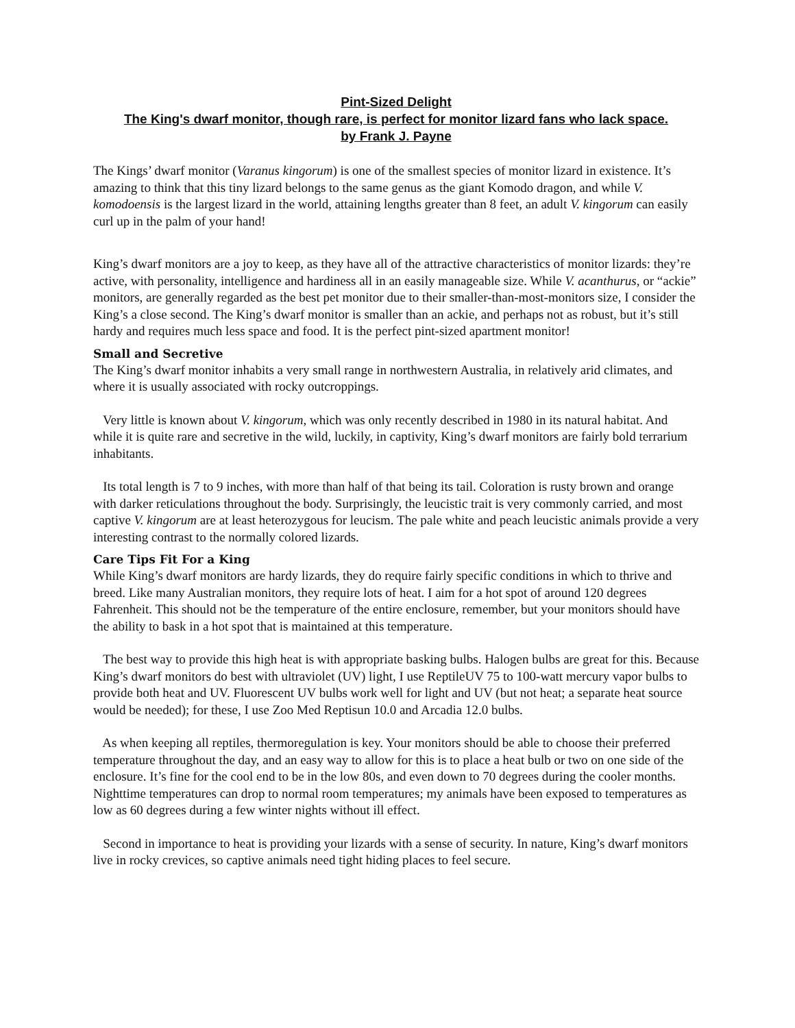Pint-Sized Delight
The King's dwarf monitor, though rare, is perfect for monitor lizard fans who lack space.
by Frank J. Payne
The Kings’ dwarf monitor (Varanus kingorum) is one of the smallest species of monitor lizard in existence. It’s amazing to think that this tiny lizard belongs to the same genus as the giant Komodo dragon, and while V. komodoensis is the largest lizard in the world, attaining lengths greater than 8 feet, an adult V. kingorum can easily curl up in the palm of your hand!
King’s dwarf monitors are a joy to keep, as they have all of the attractive characteristics of monitor lizards: they’re active, with personality, intelligence and hardiness all in an easily manageable size. While V. acanthurus, or “ackie” monitors, are generally regarded as the best pet monitor due to their smaller-than-most-monitors size, I consider the King’s a close second. The King’s dwarf monitor is smaller than an ackie, and perhaps not as robust, but it’s still hardy and requires much less space and food. It is the perfect pint-sized apartment monitor!
Small and Secretive
The King’s dwarf monitor inhabits a very small range in northwestern Australia, in relatively arid climates, and where it is usually associated with rocky outcroppings.
Very little is known about V. kingorum, which was only recently described in 1980 in its natural habitat. And while it is quite rare and secretive in the wild, luckily, in captivity, King’s dwarf monitors are fairly bold terrarium inhabitants.
Its total length is 7 to 9 inches, with more than half of that being its tail. Coloration is rusty brown and orange with darker reticulations throughout the body. Surprisingly, the leucistic trait is very commonly carried, and most captive V. kingorum are at least heterozygous for leucism. The pale white and peach leucistic animals provide a very interesting contrast to the normally colored lizards.
Care Tips Fit For a King
While King’s dwarf monitors are hardy lizards, they do require fairly specific conditions in which to thrive and breed. Like many Australian monitors, they require lots of heat. I aim for a hot spot of around 120 degrees Fahrenheit. This should not be the temperature of the entire enclosure, remember, but your monitors should have the ability to bask in a hot spot that is maintained at this temperature.
The best way to provide this high heat is with appropriate basking bulbs. Halogen bulbs are great for this. Because King’s dwarf monitors do best with ultraviolet (UV) light, I use ReptileUV 75 to 100-watt mercury vapor bulbs to provide both heat and UV. Fluorescent UV bulbs work well for light and UV (but not heat; a separate heat source would be needed); for these, I use Zoo Med Reptisun 10.0 and Arcadia 12.0 bulbs.
As when keeping all reptiles, thermoregulation is key. Your monitors should be able to choose their preferred temperature throughout the day, and an easy way to allow for this is to place a heat bulb or two on one side of the enclosure. It’s fine for the cool end to be in the low 80s, and even down to 70 degrees during the cooler months. Nighttime temperatures can drop to normal room temperatures; my animals have been exposed to temperatures as low as 60 degrees during a few winter nights without ill effect.
Second in importance to heat is providing your lizards with a sense of security. In nature, King’s dwarf monitors live in rocky crevices, so captive animals need tight hiding places to feel secure.